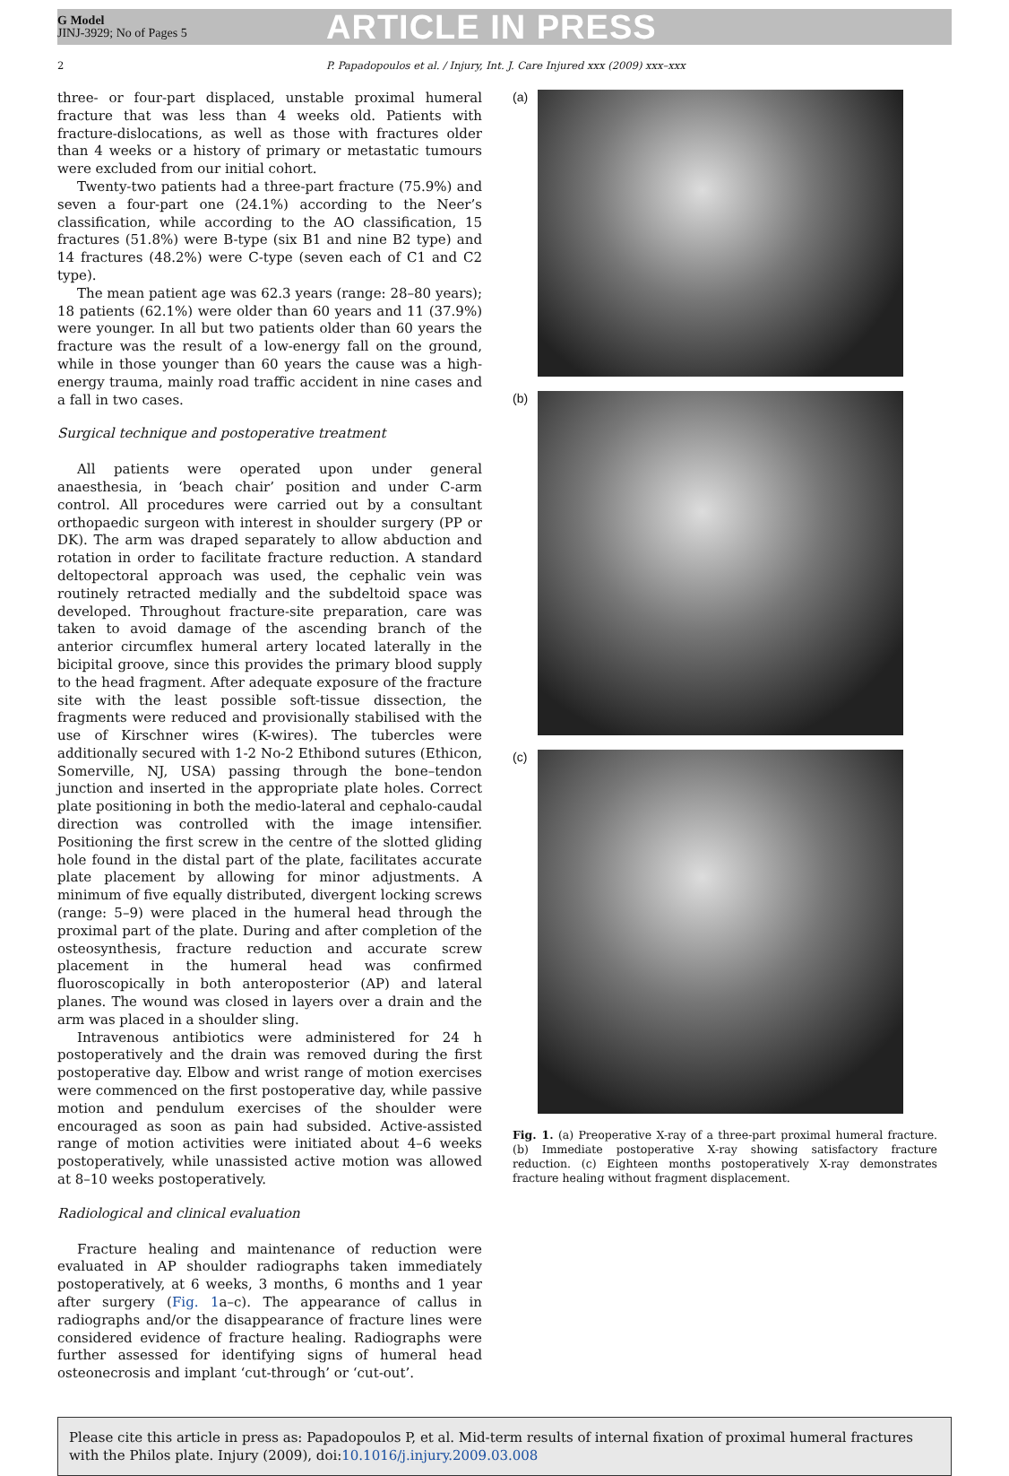G Model
JINJ-3929; No of Pages 5
ARTICLE IN PRESS
2 P. Papadopoulos et al. / Injury, Int. J. Care Injured xxx (2009) xxx–xxx
three- or four-part displaced, unstable proximal humeral fracture that was less than 4 weeks old. Patients with fracture-dislocations, as well as those with fractures older than 4 weeks or a history of primary or metastatic tumours were excluded from our initial cohort.
Twenty-two patients had a three-part fracture (75.9%) and seven a four-part one (24.1%) according to the Neer’s classification, while according to the AO classification, 15 fractures (51.8%) were B-type (six B1 and nine B2 type) and 14 fractures (48.2%) were C-type (seven each of C1 and C2 type).
The mean patient age was 62.3 years (range: 28–80 years); 18 patients (62.1%) were older than 60 years and 11 (37.9%) were younger. In all but two patients older than 60 years the fracture was the result of a low-energy fall on the ground, while in those younger than 60 years the cause was a high-energy trauma, mainly road traffic accident in nine cases and a fall in two cases.
Surgical technique and postoperative treatment
All patients were operated upon under general anaesthesia, in ‘beach chair’ position and under C-arm control. All procedures were carried out by a consultant orthopaedic surgeon with interest in shoulder surgery (PP or DK). The arm was draped separately to allow abduction and rotation in order to facilitate fracture reduction. A standard deltopectoral approach was used, the cephalic vein was routinely retracted medially and the subdeltoid space was developed. Throughout fracture-site preparation, care was taken to avoid damage of the ascending branch of the anterior circumflex humeral artery located laterally in the bicipital groove, since this provides the primary blood supply to the head fragment. After adequate exposure of the fracture site with the least possible soft-tissue dissection, the fragments were reduced and provisionally stabilised with the use of Kirschner wires (K-wires). The tubercles were additionally secured with 1-2 No-2 Ethibond sutures (Ethicon, Somerville, NJ, USA) passing through the bone–tendon junction and inserted in the appropriate plate holes. Correct plate positioning in both the medio-lateral and cephalo-caudal direction was controlled with the image intensifier. Positioning the first screw in the centre of the slotted gliding hole found in the distal part of the plate, facilitates accurate plate placement by allowing for minor adjustments. A minimum of five equally distributed, divergent locking screws (range: 5–9) were placed in the humeral head through the proximal part of the plate. During and after completion of the osteosynthesis, fracture reduction and accurate screw placement in the humeral head was confirmed fluoroscopically in both anteroposterior (AP) and lateral planes. The wound was closed in layers over a drain and the arm was placed in a shoulder sling.
Intravenous antibiotics were administered for 24 h postoperatively and the drain was removed during the first postoperative day. Elbow and wrist range of motion exercises were commenced on the first postoperative day, while passive motion and pendulum exercises of the shoulder were encouraged as soon as pain had subsided. Active-assisted range of motion activities were initiated about 4–6 weeks postoperatively, while unassisted active motion was allowed at 8–10 weeks postoperatively.
Radiological and clinical evaluation
Fracture healing and maintenance of reduction were evaluated in AP shoulder radiographs taken immediately postoperatively, at 6 weeks, 3 months, 6 months and 1 year after surgery (Fig. 1a–c). The appearance of callus in radiographs and/or the disappearance of fracture lines were considered evidence of fracture healing. Radiographs were further assessed for identifying signs of humeral head osteonecrosis and implant ‘cut-through’ or ‘cut-out’.
(a)
(b)
(c)
Fig. 1. (a) Preoperative X-ray of a three-part proximal humeral fracture. (b) Immediate postoperative X-ray showing satisfactory fracture reduction. (c) Eighteen months postoperatively X-ray demonstrates fracture healing without fragment displacement.
Please cite this article in press as: Papadopoulos P, et al. Mid-term results of internal fixation of proximal humeral fractures with the Philos plate. Injury (2009), doi:10.1016/j.injury.2009.03.008